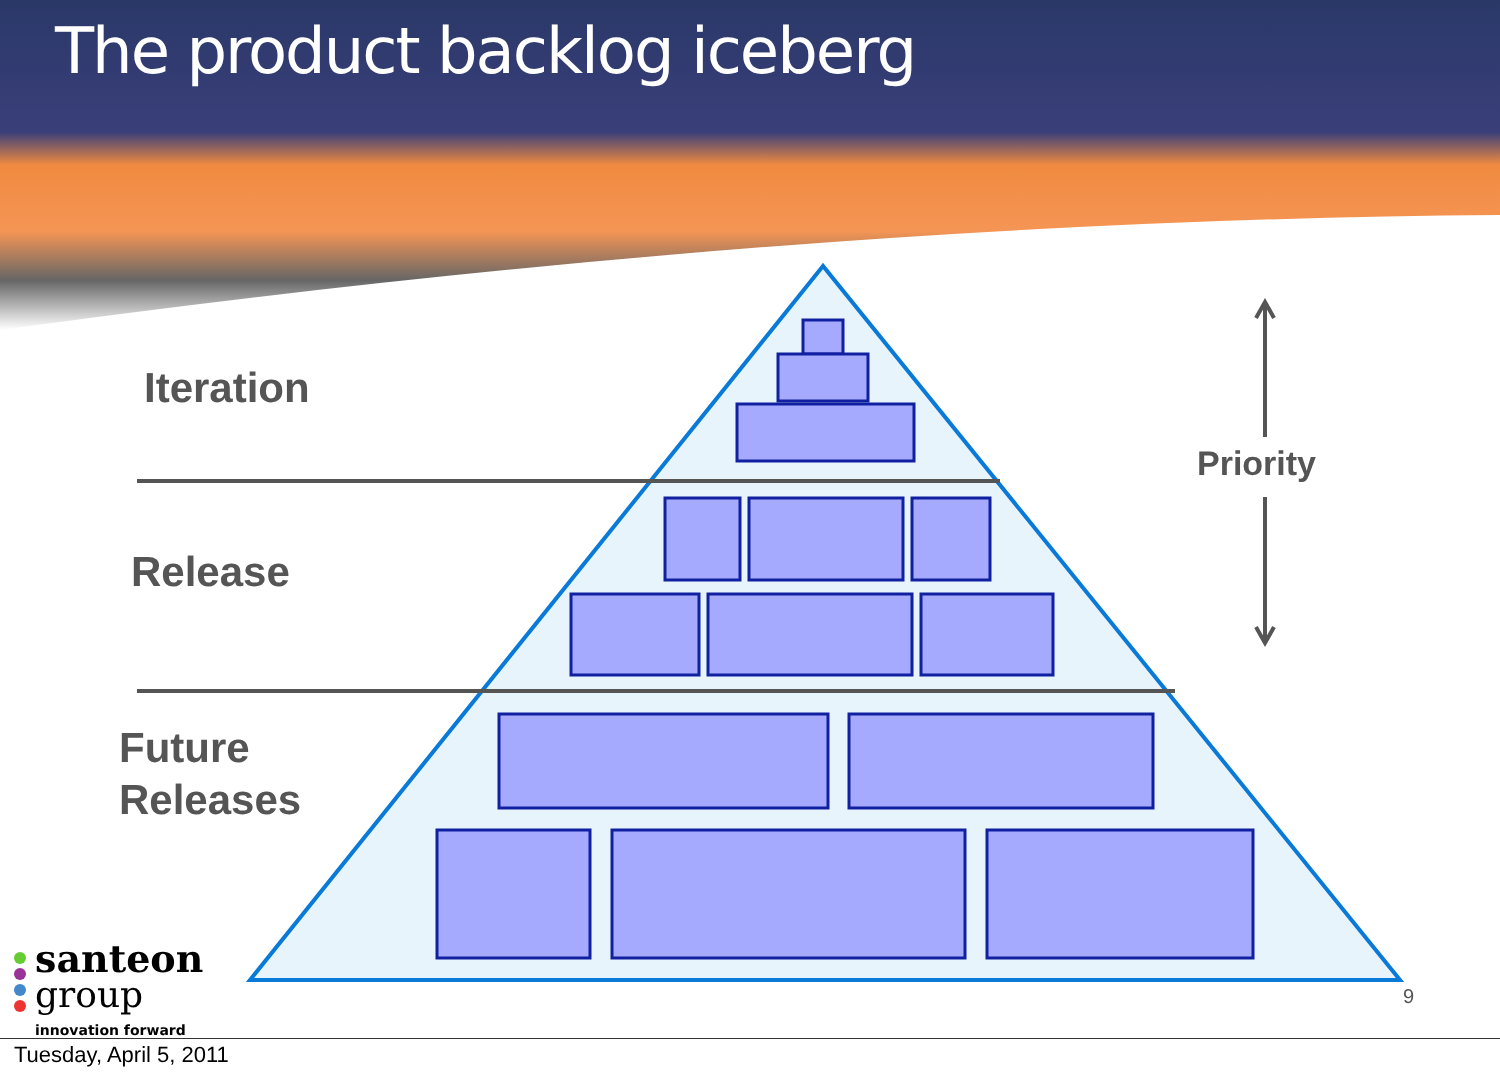The product backlog iceberg
Iteration
Release
Future
Releases
Priority
9
santeon
group
innovation forward
Tuesday, April 5, 2011